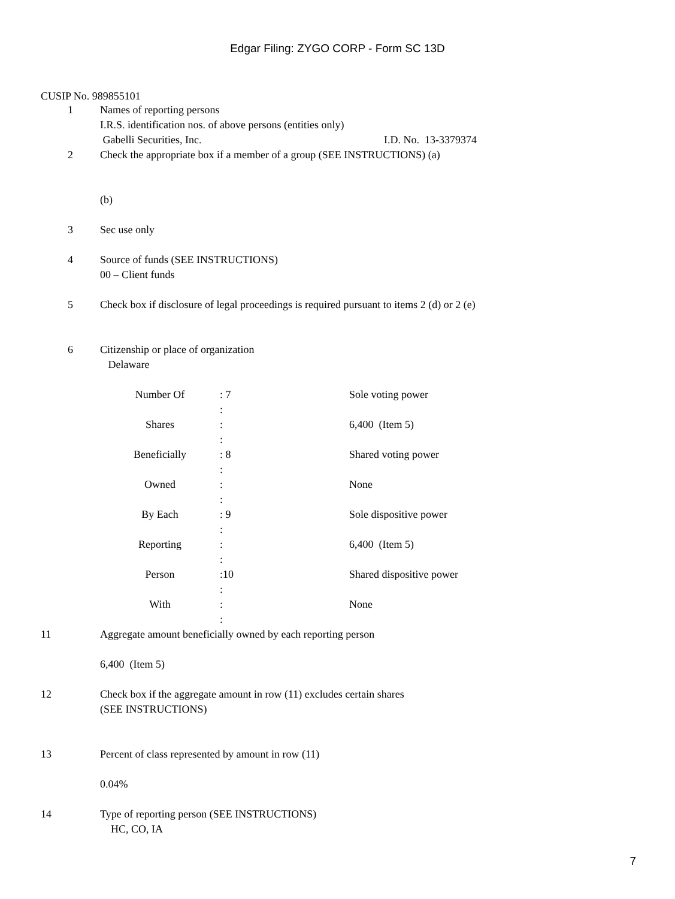Edgar Filing: ZYGO CORP - Form SC 13D
CUSIP No. 989855101
1 Names of reporting persons
I.R.S. identification nos. of above persons (entities only)
Gabelli Securities, Inc. I.D. No. 13-3379374
2 Check the appropriate box if a member of a group (SEE INSTRUCTIONS) (a)
(b)
3 Sec use only
4 Source of funds (SEE INSTRUCTIONS)
00 – Client funds
5 Check box if disclosure of legal proceedings is required pursuant to items 2 (d) or 2 (e)
6 Citizenship or place of organization
Delaware
| Number Of | : 7 | Sole voting power |
| | : | |
| Shares | : | 6,400 (Item 5) |
| | : | |
| Beneficially | : 8 | Shared voting power |
| | : | |
| Owned | : | None |
| | : | |
| By Each | : 9 | Sole dispositive power |
| | : | |
| Reporting | : | 6,400 (Item 5) |
| | : | |
| Person | :10 | Shared dispositive power |
| | : | |
| With | : | None |
| | : | |
11 Aggregate amount beneficially owned by each reporting person
6,400 (Item 5)
12 Check box if the aggregate amount in row (11) excludes certain shares
(SEE INSTRUCTIONS)
13 Percent of class represented by amount in row (11)
0.04%
14 Type of reporting person (SEE INSTRUCTIONS)
HC, CO, IA
7